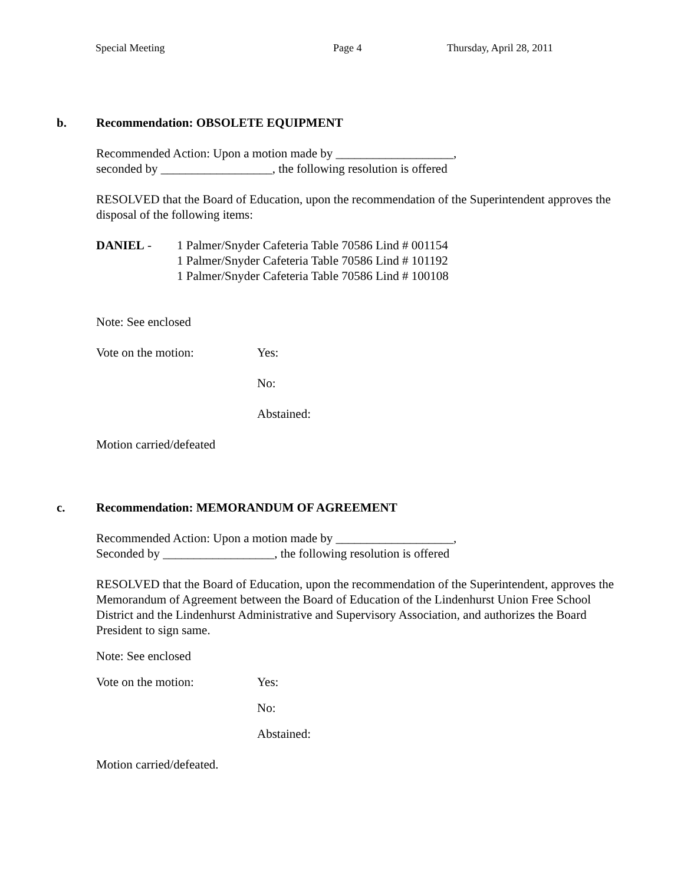Special Meeting Page 4 Thursday, April 28, 2011
b. Recommendation: OBSOLETE EQUIPMENT
Recommended Action: Upon a motion made by ___________________,
seconded by __________________, the following resolution is offered
RESOLVED that the Board of Education, upon the recommendation of the Superintendent approves the disposal of the following items:
DANIEL - 1 Palmer/Snyder Cafeteria Table 70586 Lind # 001154
1 Palmer/Snyder Cafeteria Table 70586 Lind # 101192
1 Palmer/Snyder Cafeteria Table 70586 Lind # 100108
Note: See enclosed
Vote on the motion: Yes:
No:
Abstained:
Motion carried/defeated
c. Recommendation: MEMORANDUM OF AGREEMENT
Recommended Action: Upon a motion made by ___________________,
Seconded by __________________, the following resolution is offered
RESOLVED that the Board of Education, upon the recommendation of the Superintendent, approves the Memorandum of Agreement between the Board of Education of the Lindenhurst Union Free School District and the Lindenhurst Administrative and Supervisory Association, and authorizes the Board President to sign same.
Note: See enclosed
Vote on the motion: Yes:
No:
Abstained:
Motion carried/defeated.